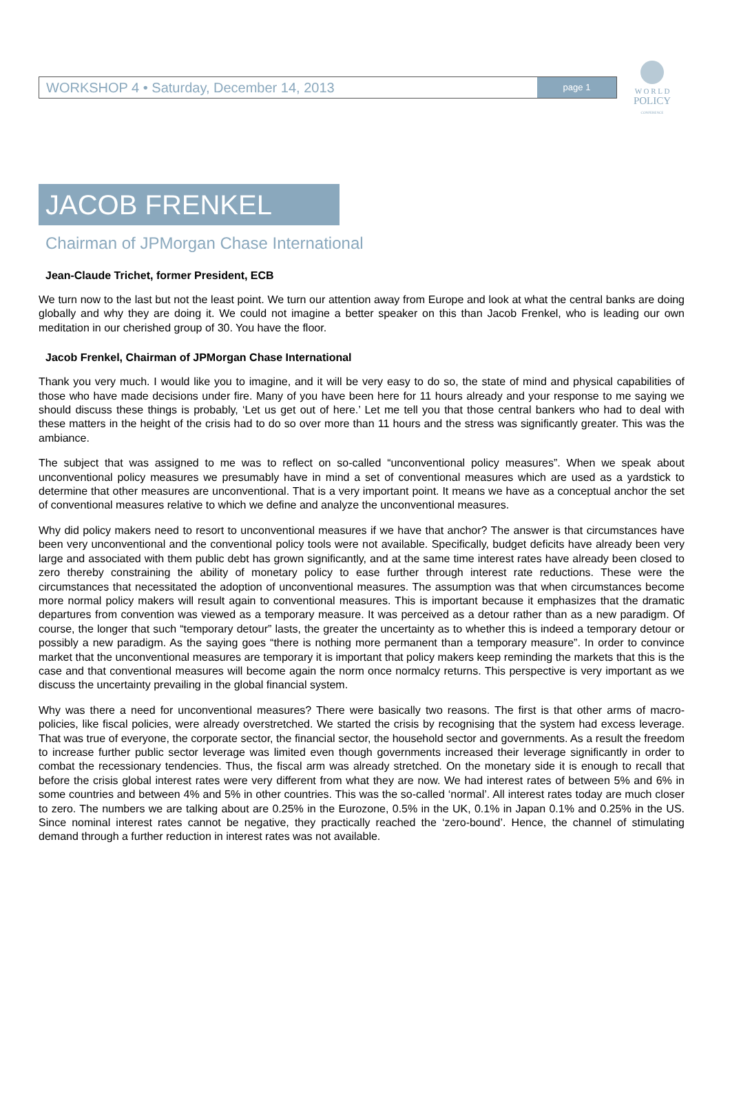W O R L D
POLICY
CONFERENCE
WORKSHOP 4 • Saturday, December 14, 2013
page 1
JACOB FRENKEL
Chairman of JPMorgan Chase International
Jean-Claude Trichet, former President, ECB
We turn now to the last but not the least point. We turn our attention away from Europe and look at what the central banks are doing globally and why they are doing it. We could not imagine a better speaker on this than Jacob Frenkel, who is leading our own meditation in our cherished group of 30. You have the floor.
Jacob Frenkel, Chairman of JPMorgan Chase International
Thank you very much. I would like you to imagine, and it will be very easy to do so, the state of mind and physical capabilities of those who have made decisions under fire. Many of you have been here for 11 hours already and your response to me saying we should discuss these things is probably, ‘Let us get out of here.’ Let me tell you that those central bankers who had to deal with these matters in the height of the crisis had to do so over more than 11 hours and the stress was significantly greater. This was the ambiance.
The subject that was assigned to me was to reflect on so-called “unconventional policy measures”. When we speak about unconventional policy measures we presumably have in mind a set of conventional measures which are used as a yardstick to determine that other measures are unconventional. That is a very important point. It means we have as a conceptual anchor the set of conventional measures relative to which we define and analyze the unconventional measures.
Why did policy makers need to resort to unconventional measures if we have that anchor? The answer is that circumstances have been very unconventional and the conventional policy tools were not available. Specifically, budget deficits have already been very large and associated with them public debt has grown significantly, and at the same time interest rates have already been closed to zero thereby constraining the ability of monetary policy to ease further through interest rate reductions. These were the circumstances that necessitated the adoption of unconventional measures. The assumption was that when circumstances become more normal policy makers will result again to conventional measures. This is important because it emphasizes that the dramatic departures from convention was viewed as a temporary measure. It was perceived as a detour rather than as a new paradigm. Of course, the longer that such “temporary detour” lasts, the greater the uncertainty as to whether this is indeed a temporary detour or possibly a new paradigm. As the saying goes “there is nothing more permanent than a temporary measure”. In order to convince market that the unconventional measures are temporary it is important that policy makers keep reminding the markets that this is the case and that conventional measures will become again the norm once normalcy returns. This perspective is very important as we discuss the uncertainty prevailing in the global financial system.
Why was there a need for unconventional measures? There were basically two reasons. The first is that other arms of macro-policies, like fiscal policies, were already overstretched. We started the crisis by recognising that the system had excess leverage. That was true of everyone, the corporate sector, the financial sector, the household sector and governments. As a result the freedom to increase further public sector leverage was limited even though governments increased their leverage significantly in order to combat the recessionary tendencies. Thus, the fiscal arm was already stretched. On the monetary side it is enough to recall that before the crisis global interest rates were very different from what they are now. We had interest rates of between 5% and 6% in some countries and between 4% and 5% in other countries. This was the so-called ‘normal’. All interest rates today are much closer to zero. The numbers we are talking about are 0.25% in the Eurozone, 0.5% in the UK, 0.1% in Japan 0.1% and 0.25% in the US. Since nominal interest rates cannot be negative, they practically reached the ‘zero-bound’. Hence, the channel of stimulating demand through a further reduction in interest rates was not available.